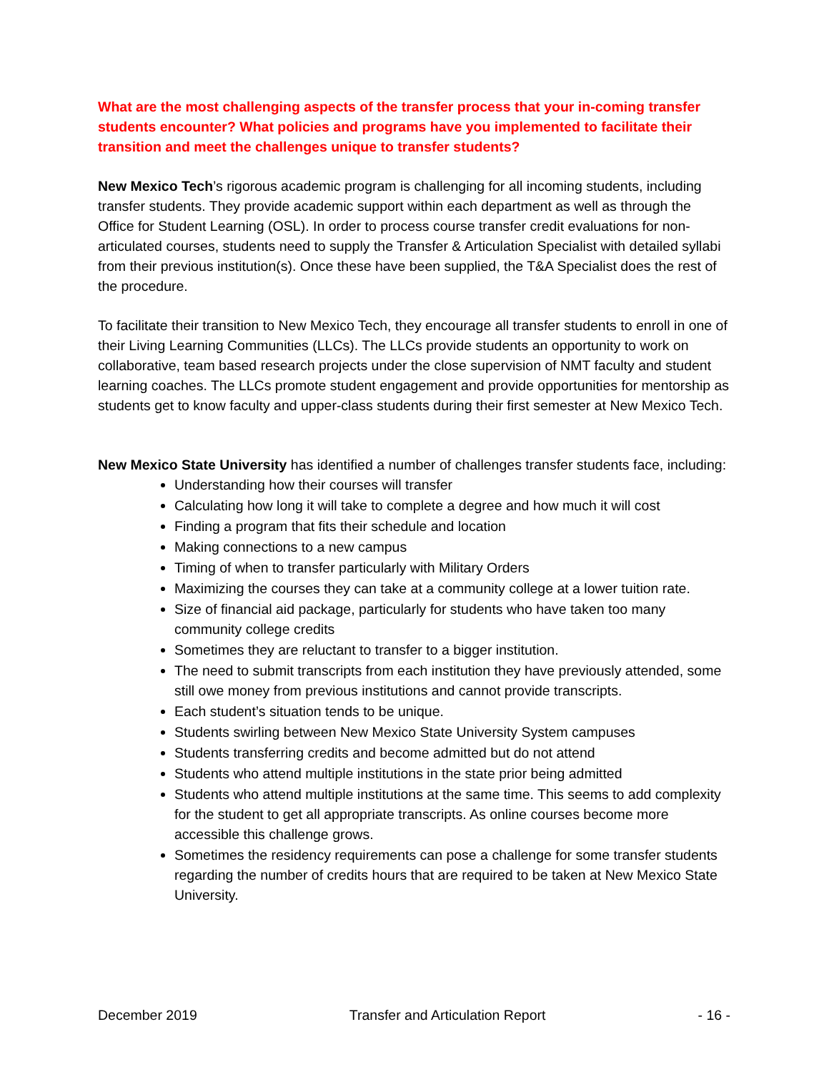What are the most challenging aspects of the transfer process that your in-coming transfer students encounter? What policies and programs have you implemented to facilitate their transition and meet the challenges unique to transfer students?
New Mexico Tech’s rigorous academic program is challenging for all incoming students, including transfer students. They provide academic support within each department as well as through the Office for Student Learning (OSL). In order to process course transfer credit evaluations for non-articulated courses, students need to supply the Transfer & Articulation Specialist with detailed syllabi from their previous institution(s). Once these have been supplied, the T&A Specialist does the rest of the procedure.
To facilitate their transition to New Mexico Tech, they encourage all transfer students to enroll in one of their Living Learning Communities (LLCs). The LLCs provide students an opportunity to work on collaborative, team based research projects under the close supervision of NMT faculty and student learning coaches. The LLCs promote student engagement and provide opportunities for mentorship as students get to know faculty and upper-class students during their first semester at New Mexico Tech.
New Mexico State University has identified a number of challenges transfer students face, including:
Understanding how their courses will transfer
Calculating how long it will take to complete a degree and how much it will cost
Finding a program that fits their schedule and location
Making connections to a new campus
Timing of when to transfer particularly with Military Orders
Maximizing the courses they can take at a community college at a lower tuition rate.
Size of financial aid package, particularly for students who have taken too many community college credits
Sometimes they are reluctant to transfer to a bigger institution.
The need to submit transcripts from each institution they have previously attended, some still owe money from previous institutions and cannot provide transcripts.
Each student’s situation tends to be unique.
Students swirling between New Mexico State University System campuses
Students transferring credits and become admitted but do not attend
Students who attend multiple institutions in the state prior being admitted
Students who attend multiple institutions at the same time. This seems to add complexity for the student to get all appropriate transcripts. As online courses become more accessible this challenge grows.
Sometimes the residency requirements can pose a challenge for some transfer students regarding the number of credits hours that are required to be taken at New Mexico State University.
December 2019 Transfer and Articulation Report - 16 -